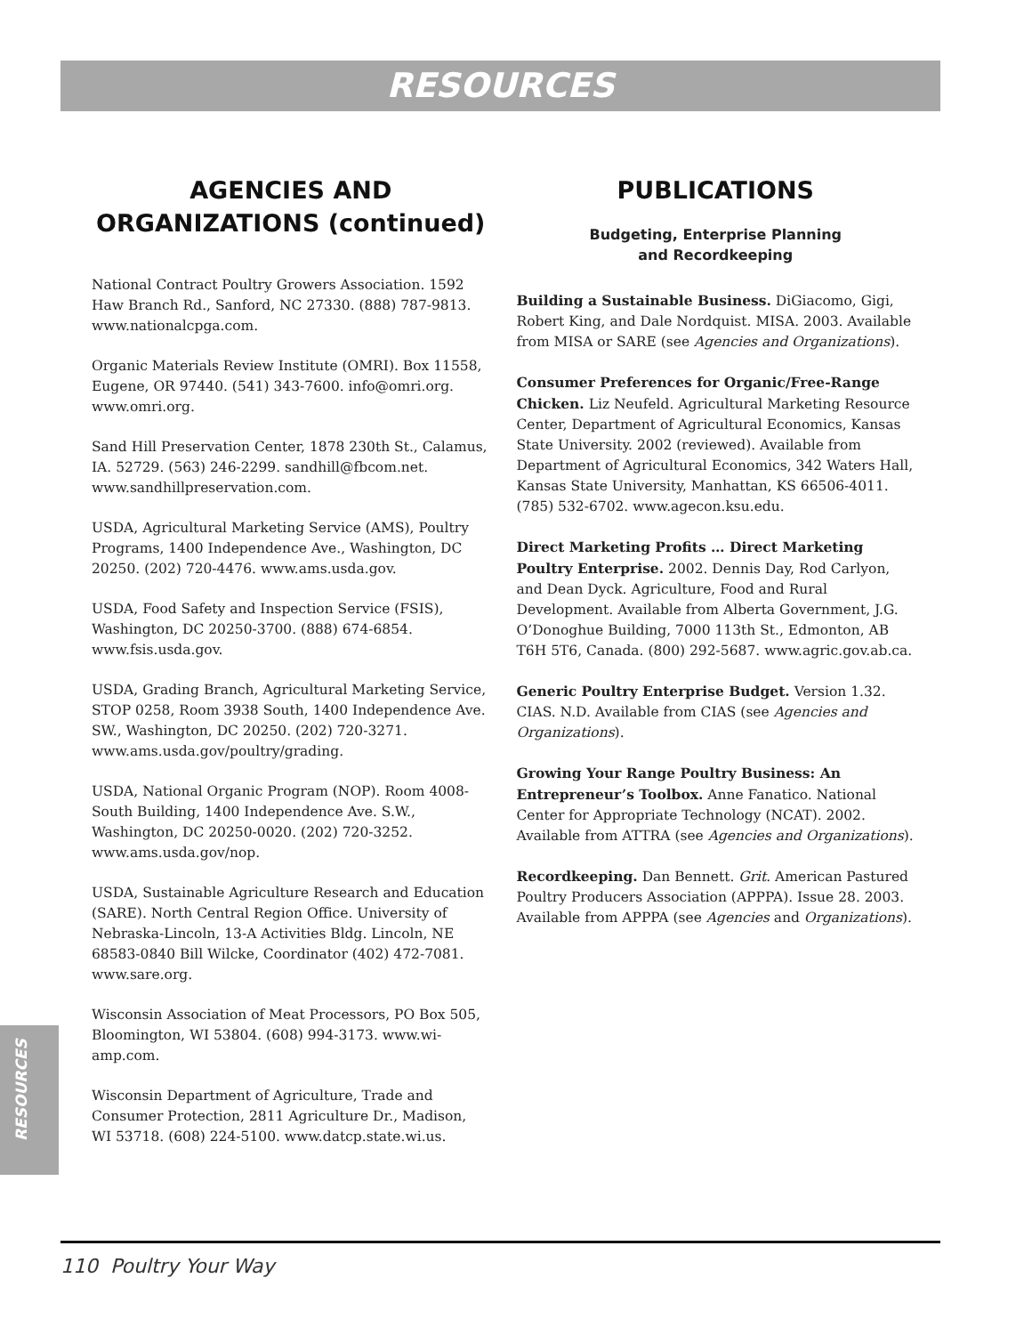RESOURCES
AGENCIES AND ORGANIZATIONS (continued)
National Contract Poultry Growers Association. 1592 Haw Branch Rd., Sanford, NC 27330. (888) 787-9813. www.nationalcpga.com.
Organic Materials Review Institute (OMRI). Box 11558, Eugene, OR 97440. (541) 343-7600. info@omri.org. www.omri.org.
Sand Hill Preservation Center, 1878 230th St., Calamus, IA. 52729. (563) 246-2299. sandhill@fbcom.net. www.sandhillpreservation.com.
USDA, Agricultural Marketing Service (AMS), Poultry Programs, 1400 Independence Ave., Washington, DC 20250. (202) 720-4476. www.ams.usda.gov.
USDA, Food Safety and Inspection Service (FSIS), Washington, DC 20250-3700. (888) 674-6854. www.fsis.usda.gov.
USDA, Grading Branch, Agricultural Marketing Service, STOP 0258, Room 3938 South, 1400 Independence Ave. SW., Washington, DC 20250. (202) 720-3271. www.ams.usda.gov/poultry/grading.
USDA, National Organic Program (NOP). Room 4008-South Building, 1400 Independence Ave. S.W., Washington, DC 20250-0020. (202) 720-3252. www.ams.usda.gov/nop.
USDA, Sustainable Agriculture Research and Education (SARE). North Central Region Office. University of Nebraska-Lincoln, 13-A Activities Bldg. Lincoln, NE 68583-0840 Bill Wilcke, Coordinator (402) 472-7081. www.sare.org.
Wisconsin Association of Meat Processors, PO Box 505, Bloomington, WI 53804. (608) 994-3173. www.wi-amp.com.
Wisconsin Department of Agriculture, Trade and Consumer Protection, 2811 Agriculture Dr., Madison, WI 53718. (608) 224-5100. www.datcp.state.wi.us.
PUBLICATIONS
Budgeting, Enterprise Planning
and Recordkeeping
Building a Sustainable Business. DiGiacomo, Gigi, Robert King, and Dale Nordquist. MISA. 2003. Available from MISA or SARE (see Agencies and Organizations).
Consumer Preferences for Organic/Free-Range Chicken. Liz Neufeld. Agricultural Marketing Resource Center, Department of Agricultural Economics, Kansas State University. 2002 (reviewed). Available from Department of Agricultural Economics, 342 Waters Hall, Kansas State University, Manhattan, KS 66506-4011. (785) 532-6702. www.agecon.ksu.edu.
Direct Marketing Profits … Direct Marketing Poultry Enterprise. 2002. Dennis Day, Rod Carlyon, and Dean Dyck. Agriculture, Food and Rural Development. Available from Alberta Government, J.G. O’Donoghue Building, 7000 113th St., Edmonton, AB T6H 5T6, Canada. (800) 292-5687. www.agric.gov.ab.ca.
Generic Poultry Enterprise Budget. Version 1.32. CIAS. N.D. Available from CIAS (see Agencies and Organizations).
Growing Your Range Poultry Business: An Entrepreneur’s Toolbox. Anne Fanatico. National Center for Appropriate Technology (NCAT). 2002. Available from ATTRA (see Agencies and Organizations).
Recordkeeping. Dan Bennett. Grit. American Pastured Poultry Producers Association (APPPA). Issue 28. 2003. Available from APPPA (see Agencies and Organizations).
RESOURCES
110 Poultry Your Way